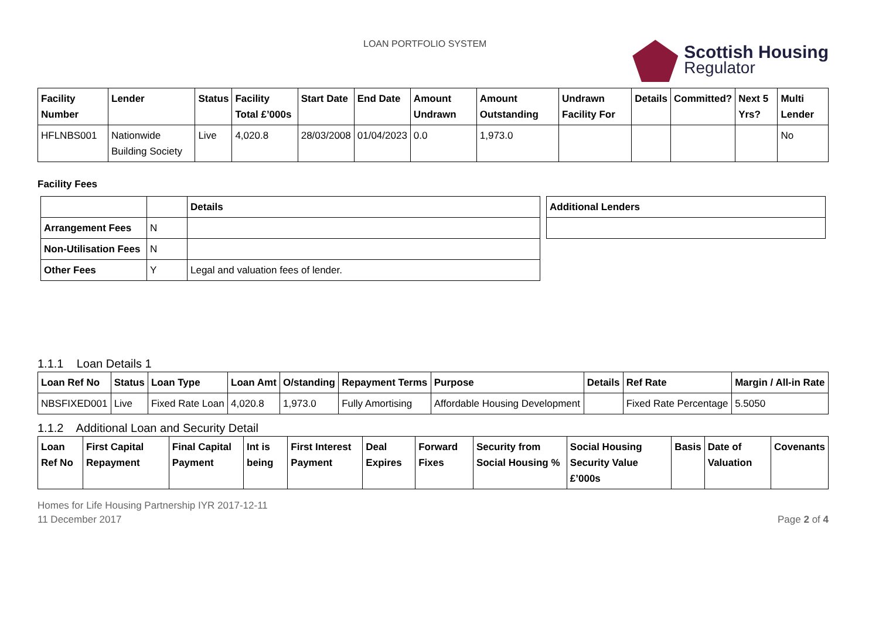LOAN PORTFOLIO SYSTEM Scottish Housing
Regulator
| Facility Number | Lender | Status | Facility Total £’000s | Start Date | End Date | Amount Undrawn | Amount Outstanding | Undrawn Facility For | Details | Committed? | Next 5 Yrs? | Multi Lender |
| --- | --- | --- | --- | --- | --- | --- | --- | --- | --- | --- | --- | --- |
| HFLNBS001 | Nationwide Building Society | Live | 4,020.8 | 28/03/2008 | 01/04/2023 | 0.0 | 1,973.0 | | | | | No |
Facility Fees
| | | Details |
| --- | --- | --- |
| Arrangement Fees | N | |
| Non-Utilisation Fees | N | |
| Other Fees | Y | Legal and valuation fees of lender. |
| Additional Lenders |
| --- |
1.1.1 Loan Details 1
| Loan Ref No | Status | Loan Type | Loan Amt | O/standing | Repayment Terms | Purpose | Details | Ref Rate | Margin / All-in Rate |
| --- | --- | --- | --- | --- | --- | --- | --- | --- | --- |
| NBSFIXED001 | Live | Fixed Rate Loan | 4,020.8 | 1,973.0 | Fully Amortising | Affordable Housing Development | | Fixed Rate Percentage | 5.5050 |
1.1.2 Additional Loan and Security Detail
| Loan Ref No | First Capital Repayment | Final Capital Payment | Int is being | First Interest Payment | Deal Expires | Forward Fixes | Security from Social Housing % | Social Housing Security Value £’000s | Basis | Date of Valuation | Covenants |
| --- | --- | --- | --- | --- | --- | --- | --- | --- | --- | --- | --- |
Homes for Life Housing Partnership IYR 2017-12-11
11 December 2017
Page 2 of 4